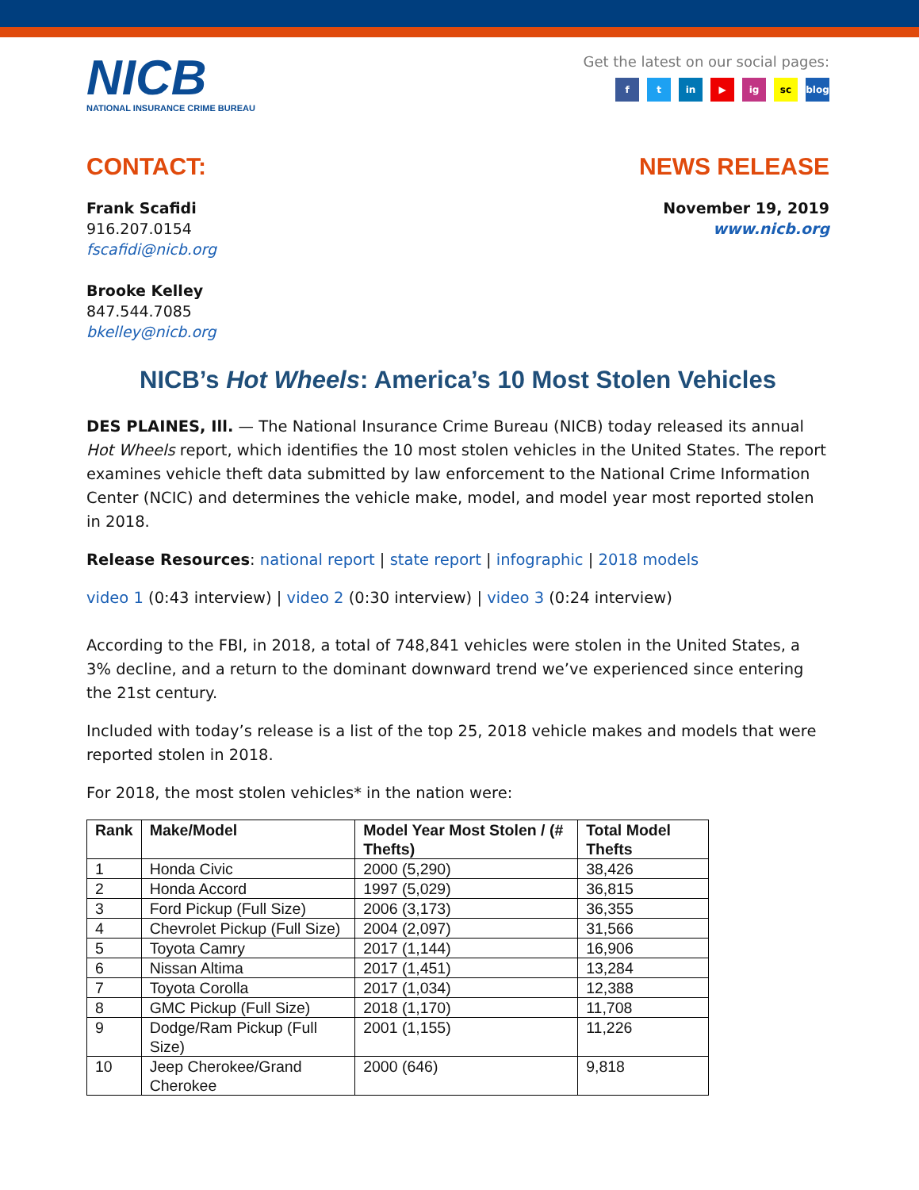NICB
NATIONAL INSURANCE CRIME BUREAU
Get the latest on our social pages:
ft in ▶ ig sc blog
CONTACT: NEWS RELEASE
Frank Scafidi
916.207.0154
fscafidi@nicb.org
Brooke Kelley
847.544.7085
bkelley@nicb.org
November 19, 2019
www.nicb.org
NICB’s Hot Wheels: America’s 10 Most Stolen Vehicles
DES PLAINES, Ill. — The National Insurance Crime Bureau (NICB) today released its annual Hot Wheels report, which identifies the 10 most stolen vehicles in the United States. The report examines vehicle theft data submitted by law enforcement to the National Crime Information Center (NCIC) and determines the vehicle make, model, and model year most reported stolen in 2018.
Release Resources: national report | state report | infographic | 2018 models
video 1 (0:43 interview) | video 2 (0:30 interview) | video 3 (0:24 interview)
According to the FBI, in 2018, a total of 748,841 vehicles were stolen in the United States, a 3% decline, and a return to the dominant downward trend we’ve experienced since entering the 21st century.
Included with today’s release is a list of the top 25, 2018 vehicle makes and models that were reported stolen in 2018.
For 2018, the most stolen vehicles* in the nation were:
| Rank | Make/Model | Model Year Most Stolen / (# Thefts) | Total Model Thefts |
| --- | --- | --- | --- |
| 1 | Honda Civic | 2000 (5,290) | 38,426 |
| 2 | Honda Accord | 1997 (5,029) | 36,815 |
| 3 | Ford Pickup (Full Size) | 2006 (3,173) | 36,355 |
| 4 | Chevrolet Pickup (Full Size) | 2004 (2,097) | 31,566 |
| 5 | Toyota Camry | 2017 (1,144) | 16,906 |
| 6 | Nissan Altima | 2017 (1,451) | 13,284 |
| 7 | Toyota Corolla | 2017 (1,034) | 12,388 |
| 8 | GMC Pickup (Full Size) | 2018 (1,170) | 11,708 |
| 9 | Dodge/Ram Pickup (Full Size) | 2001 (1,155) | 11,226 |
| 10 | Jeep Cherokee/Grand Cherokee | 2000 (646) | 9,818 |